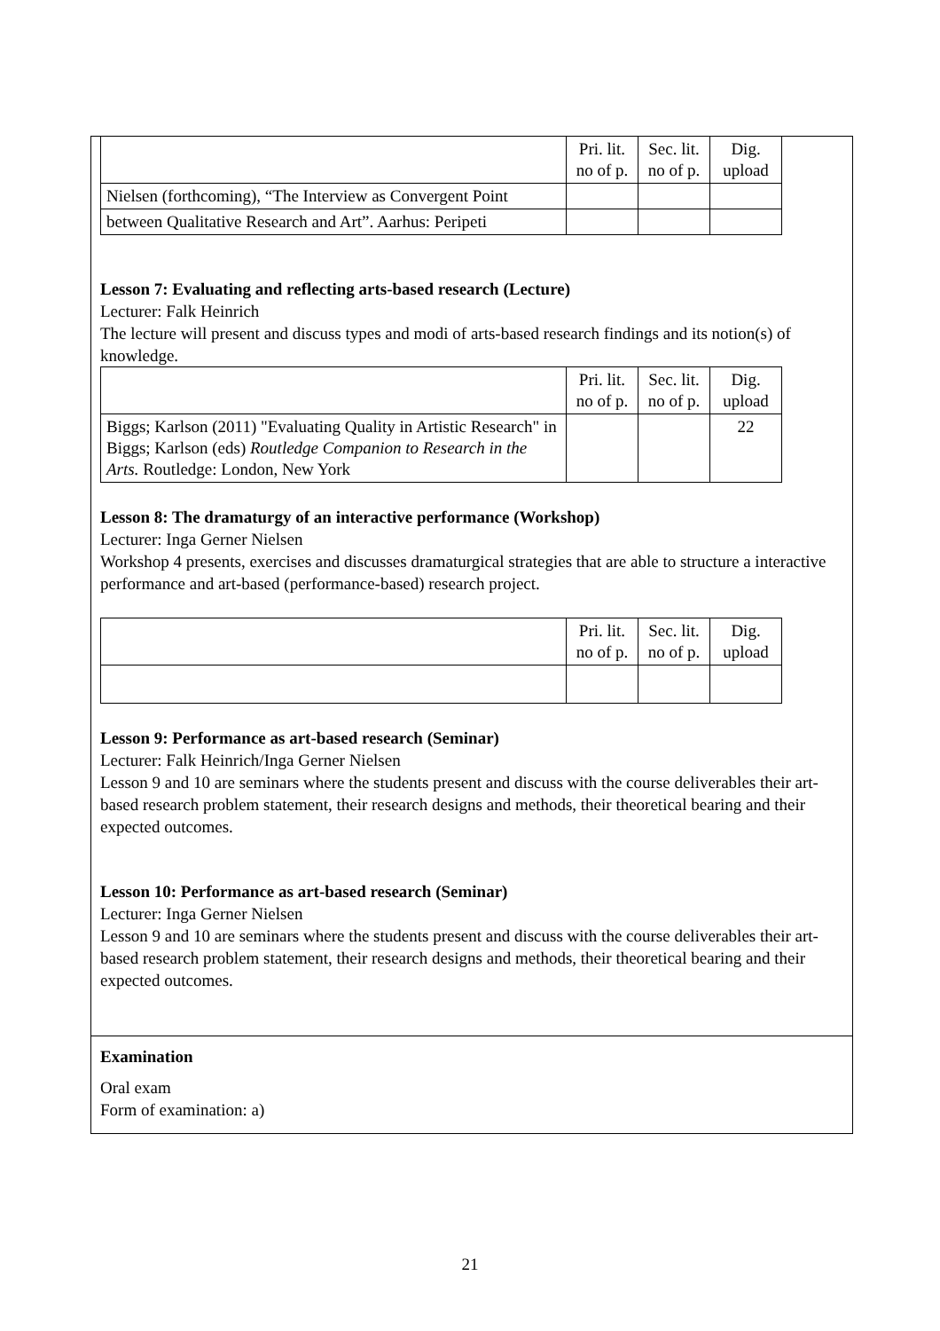| | Pri. lit. no of p. | Sec. lit. no of p. | Dig. upload |
| Nielsen (forthcoming), “The Interview as Convergent Point | | | |
| between Qualitative Research and Art”. Aarhus: Peripeti | | | |
Lesson 7: Evaluating and reflecting arts-based research (Lecture)
Lecturer: Falk Heinrich
The lecture will present and discuss types and modi of arts-based research findings and its notion(s) of knowledge.
| | Pri. lit. no of p. | Sec. lit. no of p. | Dig. upload |
| Biggs; Karlson (2011) "Evaluating Quality in Artistic Research" in Biggs; Karlson (eds) Routledge Companion to Research in the Arts. Routledge: London, New York | | | 22 |
Lesson 8: The dramaturgy of an interactive performance (Workshop)
Lecturer: Inga Gerner Nielsen
Workshop 4 presents, exercises and discusses dramaturgical strategies that are able to structure a interactive performance and art-based (performance-based) research project.
| | Pri. lit. no of p. | Sec. lit. no of p. | Dig. upload |
Lesson 9: Performance as art-based research (Seminar)
Lecturer: Falk Heinrich/Inga Gerner Nielsen
Lesson 9 and 10 are seminars where the students present and discuss with the course deliverables their art-based research problem statement, their research designs and methods, their theoretical bearing and their expected outcomes.
Lesson 10: Performance as art-based research (Seminar)
Lecturer: Inga Gerner Nielsen
Lesson 9 and 10 are seminars where the students present and discuss with the course deliverables their art-based research problem statement, their research designs and methods, their theoretical bearing and their expected outcomes.
Examination
Oral exam
Form of examination: a)
21